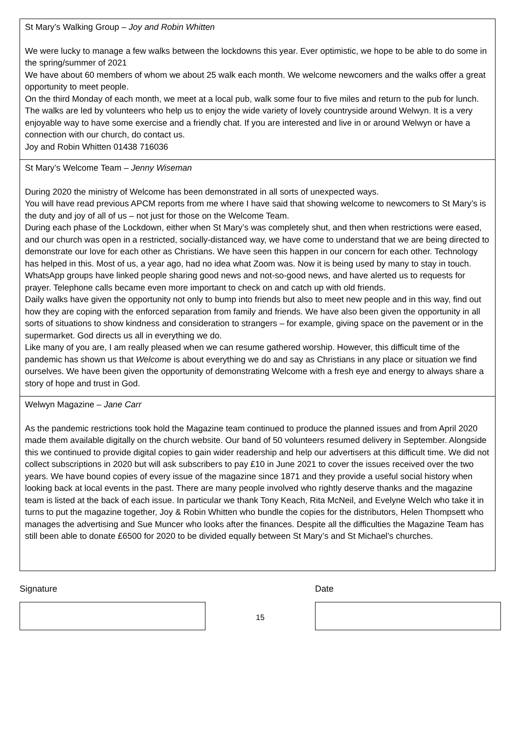St Mary’s Walking Group – Joy and Robin Whitten
We were lucky to manage a few walks between the lockdowns this year. Ever optimistic, we hope to be able to do some in the spring/summer of 2021
We have about 60 members of whom we about 25 walk each month. We welcome newcomers and the walks offer a great opportunity to meet people.
On the third Monday of each month, we meet at a local pub, walk some four to five miles and return to the pub for lunch. The walks are led by volunteers who help us to enjoy the wide variety of lovely countryside around Welwyn. It is a very enjoyable way to have some exercise and a friendly chat. If you are interested and live in or around Welwyn or have a connection with our church, do contact us.
Joy and Robin Whitten 01438 716036
St Mary’s Welcome Team – Jenny Wiseman
During 2020 the ministry of Welcome has been demonstrated in all sorts of unexpected ways.
You will have read previous APCM reports from me where I have said that showing welcome to newcomers to St Mary’s is the duty and joy of all of us – not just for those on the Welcome Team.
During each phase of the Lockdown, either when St Mary’s was completely shut, and then when restrictions were eased, and our church was open in a restricted, socially-distanced way, we have come to understand that we are being directed to demonstrate our love for each other as Christians. We have seen this happen in our concern for each other. Technology has helped in this. Most of us, a year ago, had no idea what Zoom was. Now it is being used by many to stay in touch. WhatsApp groups have linked people sharing good news and not-so-good news, and have alerted us to requests for prayer. Telephone calls became even more important to check on and catch up with old friends.
Daily walks have given the opportunity not only to bump into friends but also to meet new people and in this way, find out how they are coping with the enforced separation from family and friends. We have also been given the opportunity in all sorts of situations to show kindness and consideration to strangers – for example, giving space on the pavement or in the supermarket. God directs us all in everything we do.
Like many of you are, I am really pleased when we can resume gathered worship. However, this difficult time of the pandemic has shown us that Welcome is about everything we do and say as Christians in any place or situation we find ourselves. We have been given the opportunity of demonstrating Welcome with a fresh eye and energy to always share a story of hope and trust in God.
Welwyn Magazine – Jane Carr
As the pandemic restrictions took hold the Magazine team continued to produce the planned issues and from April 2020 made them available digitally on the church website. Our band of 50 volunteers resumed delivery in September. Alongside this we continued to provide digital copies to gain wider readership and help our advertisers at this difficult time. We did not collect subscriptions in 2020 but will ask subscribers to pay £10 in June 2021 to cover the issues received over the two years. We have bound copies of every issue of the magazine since 1871 and they provide a useful social history when looking back at local events in the past. There are many people involved who rightly deserve thanks and the magazine team is listed at the back of each issue. In particular we thank Tony Keach, Rita McNeil, and Evelyne Welch who take it in turns to put the magazine together, Joy & Robin Whitten who bundle the copies for the distributors, Helen Thompsett who manages the advertising and Sue Muncer who looks after the finances. Despite all the difficulties the Magazine Team has still been able to donate £6500 for 2020 to be divided equally between St Mary’s and St Michael’s churches.
Signature
15
Date